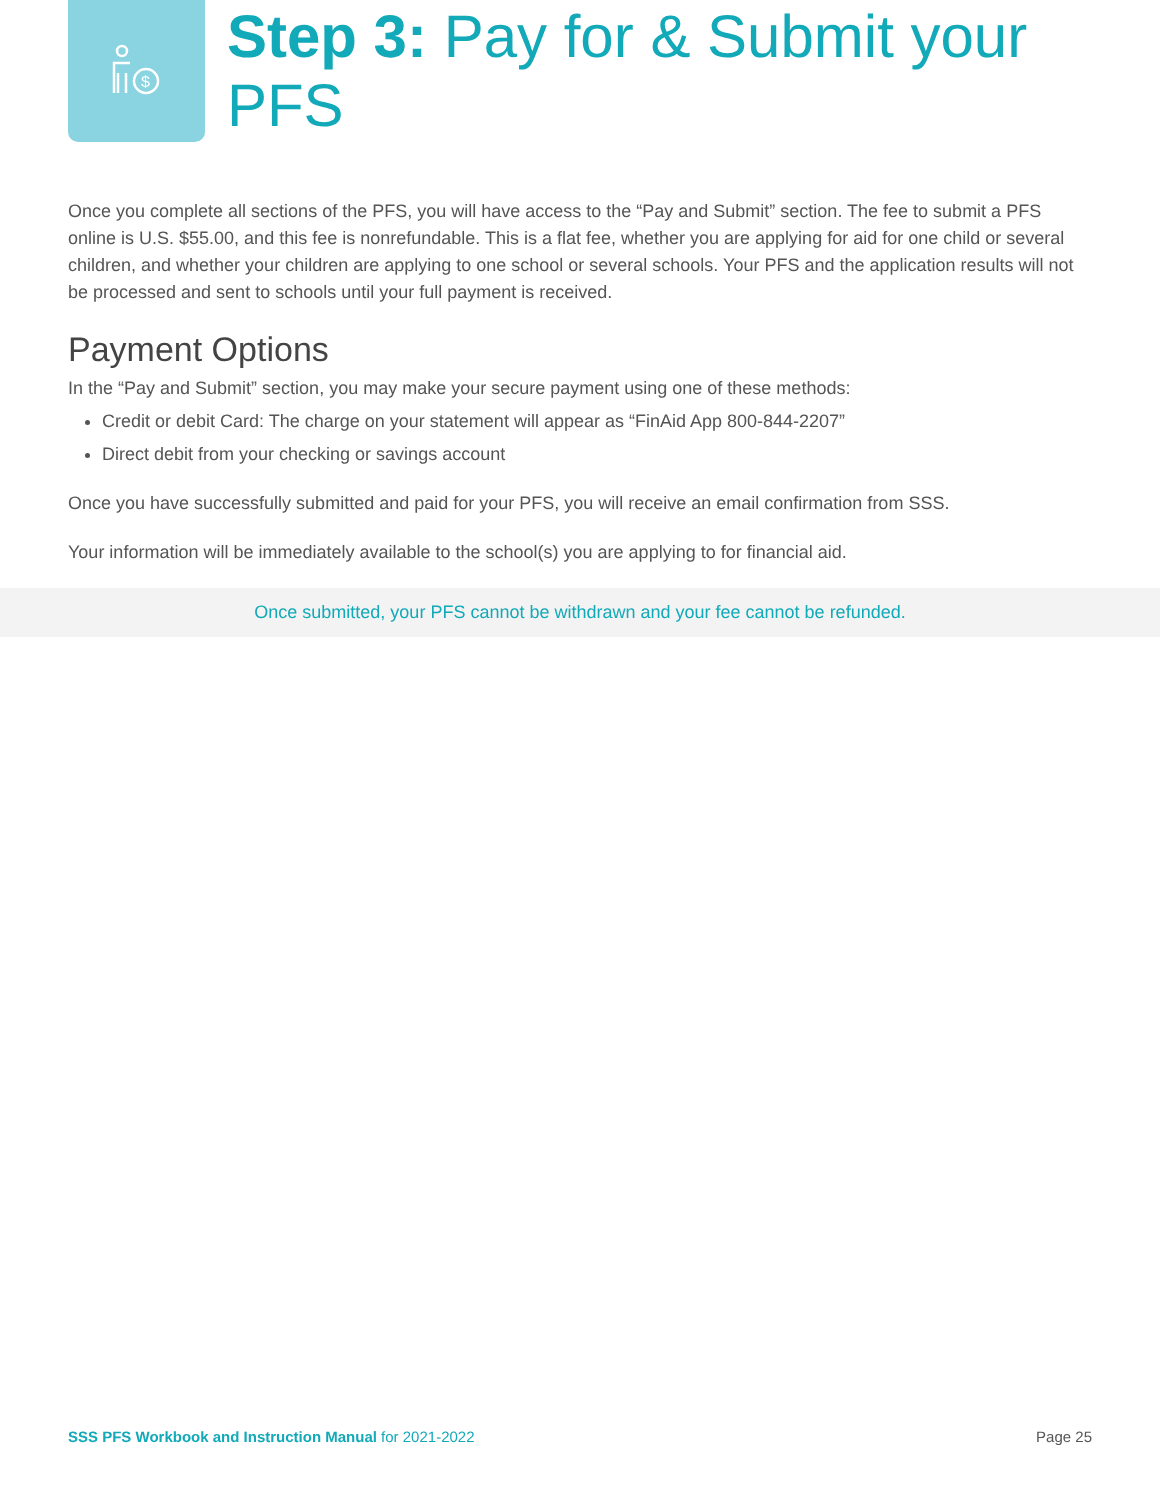$
Step 3: Pay for & Submit your PFS
Once you complete all sections of the PFS, you will have access to the “Pay and Submit” section. The fee to submit a PFS online is U.S. $55.00, and this fee is nonrefundable. This is a flat fee, whether you are applying for aid for one child or several children, and whether your children are applying to one school or several schools. Your PFS and the application results will not be processed and sent to schools until your full payment is received.
Payment Options
In the “Pay and Submit” section, you may make your secure payment using one of these methods:
Credit or debit Card: The charge on your statement will appear as “FinAid App 800-844-2207”
Direct debit from your checking or savings account
Once you have successfully submitted and paid for your PFS, you will receive an email confirmation from SSS.
Your information will be immediately available to the school(s) you are applying to for financial aid.
Once submitted, your PFS cannot be withdrawn and your fee cannot be refunded.
SSS PFS Workbook and Instruction Manual for 2021-2022 Page 25